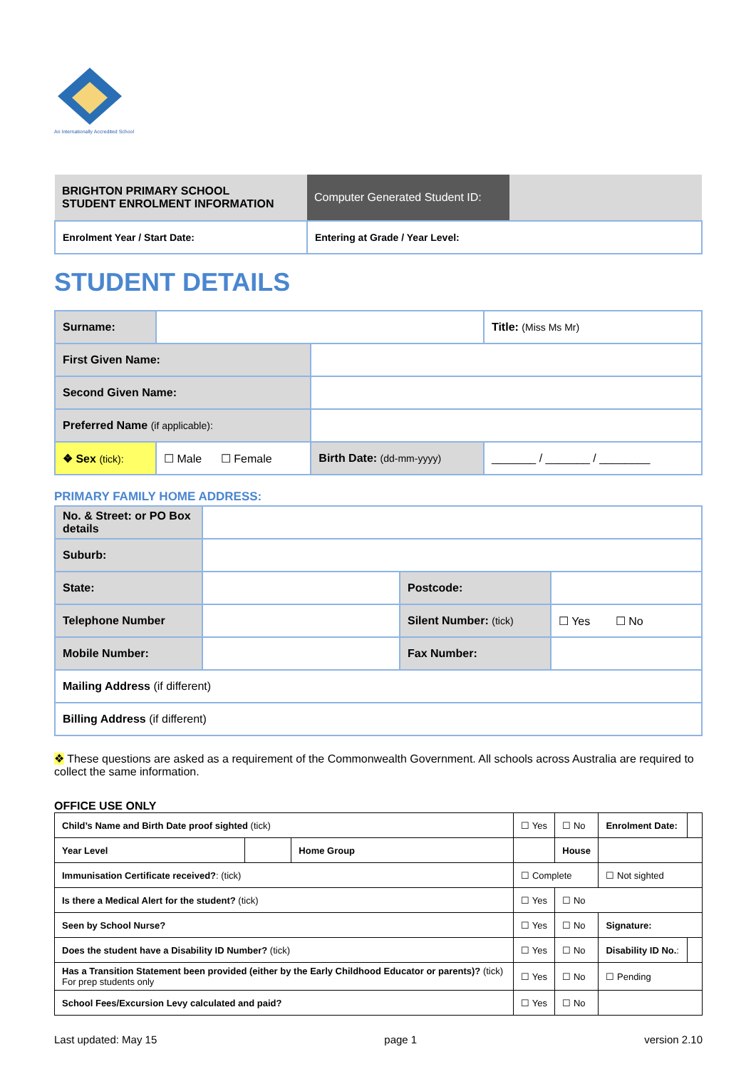An Internationally Accredited School
| BRIGHTON PRIMARY SCHOOL STUDENT ENROLMENT INFORMATION | Computer Generated Student ID: | |
| Enrolment Year / Start Date: | Entering at Grade / Year Level: | |
STUDENT DETAILS
| Surname: | | | Title: (Miss Ms Mr) |
| First Given Name: | | | |
| Second Given Name: | | | |
| Preferred Name (if applicable): | | | |
| ❖ Sex (tick): | ☐ Male ☐ Female | Birth Date: (dd-mm-yyyy) | _______ / _______ / ________ |
PRIMARY FAMILY HOME ADDRESS:
| No. & Street: or PO Box details | | | |
| Suburb: | | | |
| State: | | Postcode: | |
| Telephone Number | | Silent Number: (tick) | ☐ Yes ☐ No |
| Mobile Number: | | Fax Number: | |
| Mailing Address (if different) | | | |
| Billing Address (if different) | | | |
❖ These questions are asked as a requirement of the Commonwealth Government. All schools across Australia are required to collect the same information.
OFFICE USE ONLY
| Child’s Name and Birth Date proof sighted (tick) | | | | ☐ Yes | ☐ No | Enrolment Date: | |
| Year Level | | Home Group | | | House | | |
| Immunisation Certificate received? : (tick) | | | | ☐ Complete | | ☐ Not sighted | |
| Is there a Medical Alert for the student? (tick) | | | | ☐ Yes | ☐ No | | |
| Seen by School Nurse? | | | | ☐ Yes | ☐ No | Signature: | |
| Does the student have a Disability ID Number? (tick) | | | | ☐ Yes | ☐ No | Disability ID No. : | |
| Has a Transition Statement been provided (either by the Early Childhood Educator or parents)? (tick) For prep students only | | | | ☐ Yes | ☐ No | ☐ Pending | |
| School Fees/Excursion Levy calculated and paid? | | | | ☐ Yes | ☐ No | | |
Last updated: May 15 page 1 version 2.10